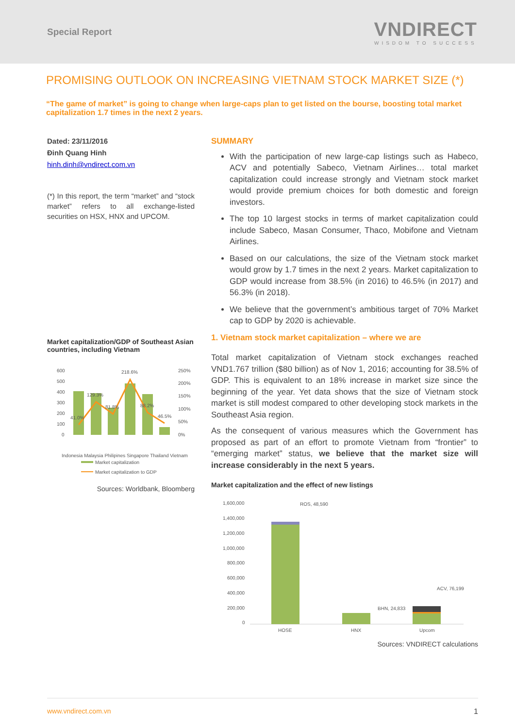Special Report
VNDIRECT
WISDOM TO SUCCESS
PROMISING OUTLOOK ON INCREASING VIETNAM STOCK MARKET SIZE (*)
“The game of market” is going to change when large-caps plan to get listed on the bourse, boosting total market capitalization 1.7 times in the next 2 years.
Dated: 23/11/2016
Đinh Quang Hinh
hinh.dinh@vndirect.com.vn
(*) In this report, the term “market” and “stock market” refers to all exchange-listed securities on HSX, HNX and UPCOM.
Market capitalization/GDP of Southeast Asian countries, including Vietnam
600
500
400
300
200
100
0
250%
200%
150%
100%
50%
0%
41.0%
129.3%
81.8%
218.6%
88.2%
46.5%
Indonesia Malaysia Philipines Singapore Thailand Vietnam
Market capitalization
Market capitalization to GDP
Sources: Worldbank, Bloomberg
SUMMARY
With the participation of new large-cap listings such as Habeco, ACV and potentially Sabeco, Vietnam Airlines… total market capitalization could increase strongly and Vietnam stock market would provide premium choices for both domestic and foreign investors.
The top 10 largest stocks in terms of market capitalization could include Sabeco, Masan Consumer, Thaco, Mobifone and Vietnam Airlines.
Based on our calculations, the size of the Vietnam stock market would grow by 1.7 times in the next 2 years. Market capitalization to GDP would increase from 38.5% (in 2016) to 46.5% (in 2017) and 56.3% (in 2018).
We believe that the government’s ambitious target of 70% Market cap to GDP by 2020 is achievable.
1. Vietnam stock market capitalization – where we are
Total market capitalization of Vietnam stock exchanges reached VND1.767 trillion ($80 billion) as of Nov 1, 2016; accounting for 38.5% of GDP. This is equivalent to an 18% increase in market size since the beginning of the year. Yet data shows that the size of Vietnam stock market is still modest compared to other developing stock markets in the Southeast Asia region.
As the consequent of various measures which the Government has proposed as part of an effort to promote Vietnam from “frontier” to “emerging market” status, we believe that the market size will increase considerably in the next 5 years.
Market capitalization and the effect of new listings
1,600,000
1,400,000
1,200,000
1,000,000
800,000
600,000
400,000
200,000
0
ROS, 48,590
ACV, 76,199
BHN, 24,833
HOSE
HNX
Upcom
Sources: VNDIRECT calculations
www.vndirect.com.vn 1